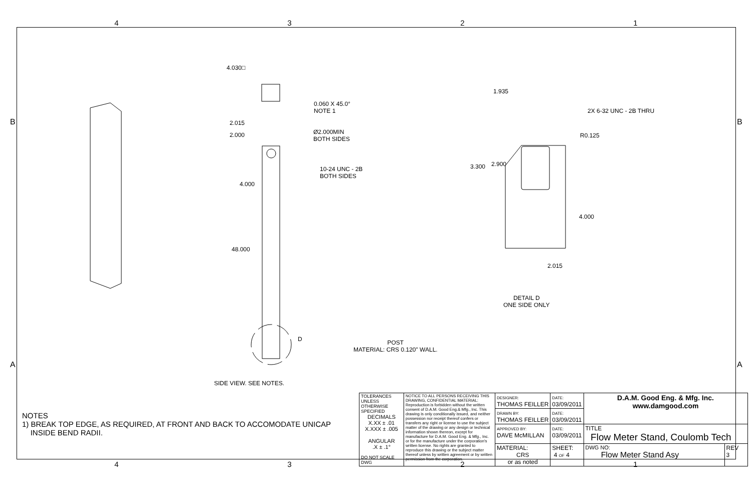4321
4.030□
0.060 X 45.0°
NOTE 1
2.015
2.000
Ø2.000MIN
BOTH SIDES
10-24 UNC - 2B
BOTH SIDES
4.000
48.000
D
SIDE VIEW. SEE NOTES.
POST
MATERIAL: CRS 0.120" WALL.
1.935
2X 6-32 UNC - 2B THRU
R0.125
3.300 2.900
4.000
2.015
DETAIL D
ONE SIDE ONLY
B B
A A
NOTES
1) BREAK TOP EDGE, AS REQUIRED, AT FRONT AND BACK TO ACCOMODATE UNICAP
INSIDE BEND RADII.
| TOLERANCES UNLESS OTHERWISE SPECIFIED DECIMALS X.XX ± .01 X.XXX ± .005 ANGULAR .X ± .1° DO NOT SCALE DWG | NOTICE TO ALL PERSONS RECEIVING THIS DRAWING, CONFIDENTIAL MATERIAL: Reproduction is forbidden without the written consent of D.A.M. Good Eng.& Mfg., Inc. This drawing is only conditionally issued, and neither possession nor receipt thereof confers or transfers any right or license to use the subject matter of the drawing or any design or technical information shown thereon, except for manufacture for D.A.M. Good Eng. & Mfg., Inc. or for the manufacture under the corporation's written license. No rights are granted to reproduce this drawing or the subject matter thereof unless by written agreement or by written permission from the corporation. | DESIGNER: THOMAS FEILLER | DATE: 03/09/2011 | D.A.M. Good Eng. & Mfg. Inc. www.damgood.com | |
| | | DRAWN BY: THOMAS FEILLER | DATE: 03/09/2011 | | |
| | | APPROVED BY: DAVE McMILLAN | DATE: 03/09/2011 | TITLE Flow Meter Stand, Coulomb Tech | |
| | | MATERIAL: CRS or as noted | SHEET: 4 OF 4 | DWG NO: Flow Meter Stand Asy | REV 3 |
4321